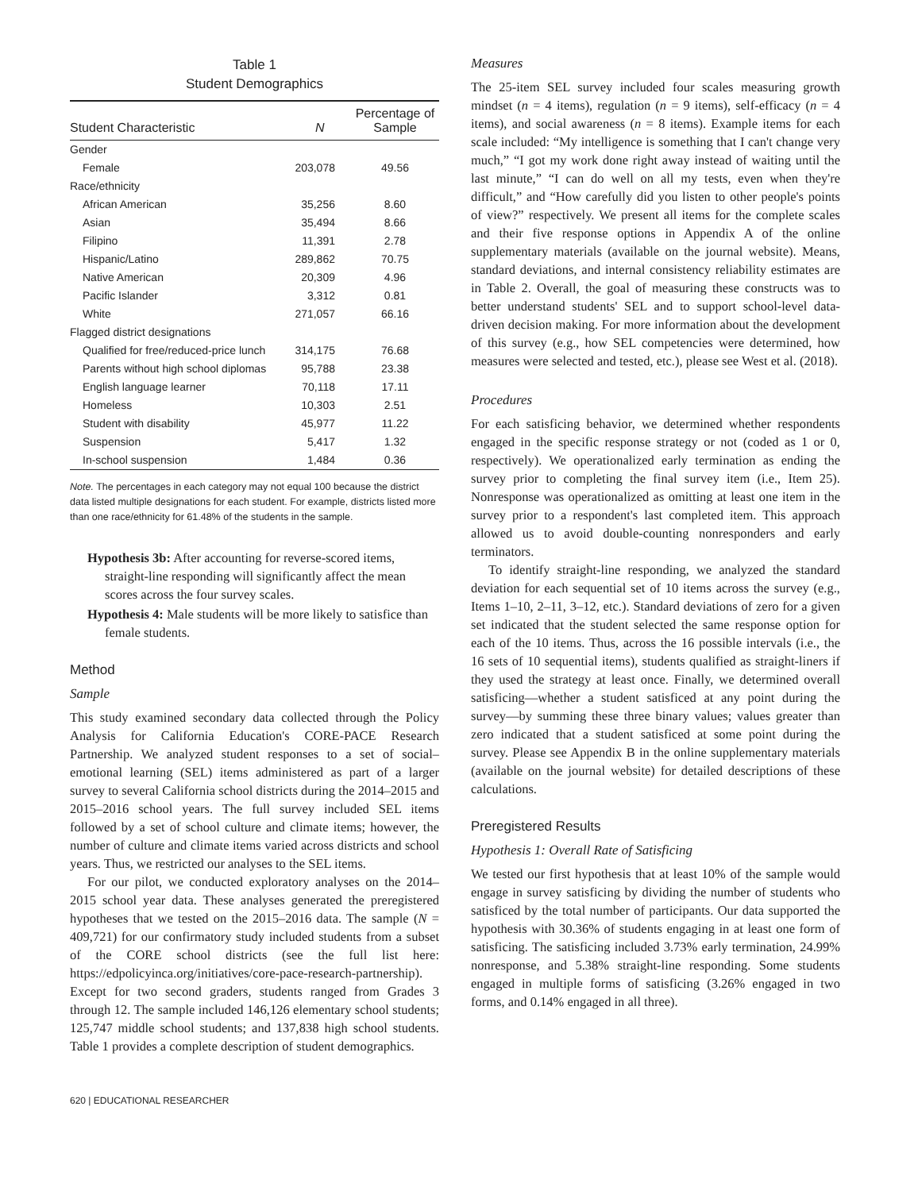Table 1
Student Demographics
| Student Characteristic | N | Percentage of Sample |
| --- | --- | --- |
| Gender | | |
| Female | 203,078 | 49.56 |
| Race/ethnicity | | |
| African American | 35,256 | 8.60 |
| Asian | 35,494 | 8.66 |
| Filipino | 11,391 | 2.78 |
| Hispanic/Latino | 289,862 | 70.75 |
| Native American | 20,309 | 4.96 |
| Pacific Islander | 3,312 | 0.81 |
| White | 271,057 | 66.16 |
| Flagged district designations | | |
| Qualified for free/reduced-price lunch | 314,175 | 76.68 |
| Parents without high school diplomas | 95,788 | 23.38 |
| English language learner | 70,118 | 17.11 |
| Homeless | 10,303 | 2.51 |
| Student with disability | 45,977 | 11.22 |
| Suspension | 5,417 | 1.32 |
| In-school suspension | 1,484 | 0.36 |
Note. The percentages in each category may not equal 100 because the district data listed multiple designations for each student. For example, districts listed more than one race/ethnicity for 61.48% of the students in the sample.
Hypothesis 3b: After accounting for reverse-scored items, straight-line responding will significantly affect the mean scores across the four survey scales.
Hypothesis 4: Male students will be more likely to satisfice than female students.
Method
Sample
This study examined secondary data collected through the Policy Analysis for California Education's CORE-PACE Research Partnership. We analyzed student responses to a set of social–emotional learning (SEL) items administered as part of a larger survey to several California school districts during the 2014–2015 and 2015–2016 school years. The full survey included SEL items followed by a set of school culture and climate items; however, the number of culture and climate items varied across districts and school years. Thus, we restricted our analyses to the SEL items.
For our pilot, we conducted exploratory analyses on the 2014–2015 school year data. These analyses generated the preregistered hypotheses that we tested on the 2015–2016 data. The sample (N = 409,721) for our confirmatory study included students from a subset of the CORE school districts (see the full list here: https://edpolicyinca.org/initiatives/core-pace-research-partnership). Except for two second graders, students ranged from Grades 3 through 12. The sample included 146,126 elementary school students; 125,747 middle school students; and 137,838 high school students. Table 1 provides a complete description of student demographics.
620 | EDUCATIONAL RESEARCHER
Measures
The 25-item SEL survey included four scales measuring growth mindset (n = 4 items), regulation (n = 9 items), self-efficacy (n = 4 items), and social awareness (n = 8 items). Example items for each scale included: “My intelligence is something that I can't change very much,” “I got my work done right away instead of waiting until the last minute,” “I can do well on all my tests, even when they're difficult,” and “How carefully did you listen to other people's points of view?” respectively. We present all items for the complete scales and their five response options in Appendix A of the online supplementary materials (available on the journal website). Means, standard deviations, and internal consistency reliability estimates are in Table 2. Overall, the goal of measuring these constructs was to better understand students' SEL and to support school-level data-driven decision making. For more information about the development of this survey (e.g., how SEL competencies were determined, how measures were selected and tested, etc.), please see West et al. (2018).
Procedures
For each satisficing behavior, we determined whether respondents engaged in the specific response strategy or not (coded as 1 or 0, respectively). We operationalized early termination as ending the survey prior to completing the final survey item (i.e., Item 25). Nonresponse was operationalized as omitting at least one item in the survey prior to a respondent's last completed item. This approach allowed us to avoid double-counting nonresponders and early terminators.
To identify straight-line responding, we analyzed the standard deviation for each sequential set of 10 items across the survey (e.g., Items 1–10, 2–11, 3–12, etc.). Standard deviations of zero for a given set indicated that the student selected the same response option for each of the 10 items. Thus, across the 16 possible intervals (i.e., the 16 sets of 10 sequential items), students qualified as straight-liners if they used the strategy at least once. Finally, we determined overall satisficing—whether a student satisficed at any point during the survey—by summing these three binary values; values greater than zero indicated that a student satisficed at some point during the survey. Please see Appendix B in the online supplementary materials (available on the journal website) for detailed descriptions of these calculations.
Preregistered Results
Hypothesis 1: Overall Rate of Satisficing
We tested our first hypothesis that at least 10% of the sample would engage in survey satisficing by dividing the number of students who satisficed by the total number of participants. Our data supported the hypothesis with 30.36% of students engaging in at least one form of satisficing. The satisficing included 3.73% early termination, 24.99% nonresponse, and 5.38% straight-line responding. Some students engaged in multiple forms of satisficing (3.26% engaged in two forms, and 0.14% engaged in all three).